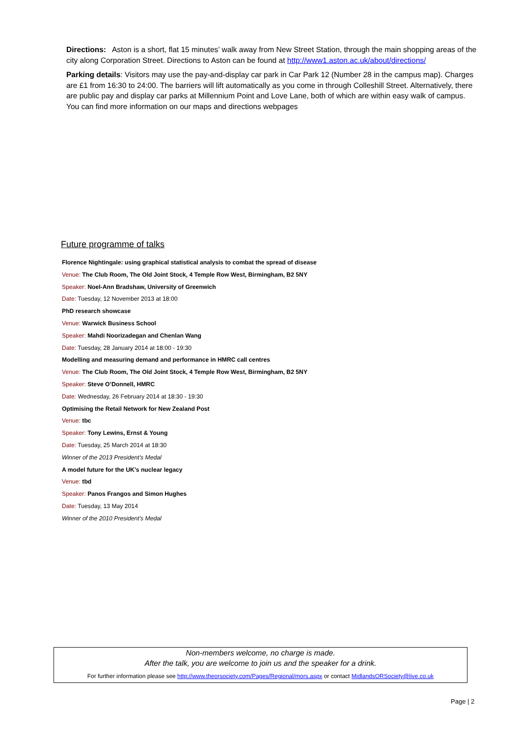Directions: Aston is a short, flat 15 minutes’ walk away from New Street Station, through the main shopping areas of the city along Corporation Street. Directions to Aston can be found at http://www1.aston.ac.uk/about/directions/
Parking details: Visitors may use the pay-and-display car park in Car Park 12 (Number 28 in the campus map). Charges are £1 from 16:30 to 24:00. The barriers will lift automatically as you come in through Colleshill Street. Alternatively, there are public pay and display car parks at Millennium Point and Love Lane, both of which are within easy walk of campus. You can find more information on our maps and directions webpages
Future programme of talks
Florence Nightingale: using graphical statistical analysis to combat the spread of disease
Venue: The Club Room, The Old Joint Stock, 4 Temple Row West, Birmingham, B2 5NY
Speaker: Noel-Ann Bradshaw, University of Greenwich
Date: Tuesday, 12 November 2013 at 18:00
PhD research showcase
Venue: Warwick Business School
Speaker: Mahdi Noorizadegan and Chenlan Wang
Date: Tuesday, 28 January 2014 at 18:00 - 19:30
Modelling and measuring demand and performance in HMRC call centres
Venue: The Club Room, The Old Joint Stock, 4 Temple Row West, Birmingham, B2 5NY
Speaker: Steve O’Donnell, HMRC
Date: Wednesday, 26 February 2014 at 18:30 - 19:30
Optimising the Retail Network for New Zealand Post
Venue: tbc
Speaker: Tony Lewins, Ernst & Young
Date: Tuesday, 25 March 2014 at 18:30
Winner of the 2013 President's Medal
A model future for the UK’s nuclear legacy
Venue: tbd
Speaker: Panos Frangos and Simon Hughes
Date: Tuesday, 13 May 2014
Winner of the 2010 President's Medal
Non-members welcome, no charge is made.
After the talk, you are welcome to join us and the speaker for a drink.
For further information please see http://www.theorsociety.com/Pages/Regional/mors.aspx or contact MidlandsORSociety@live.co.uk
Page | 2